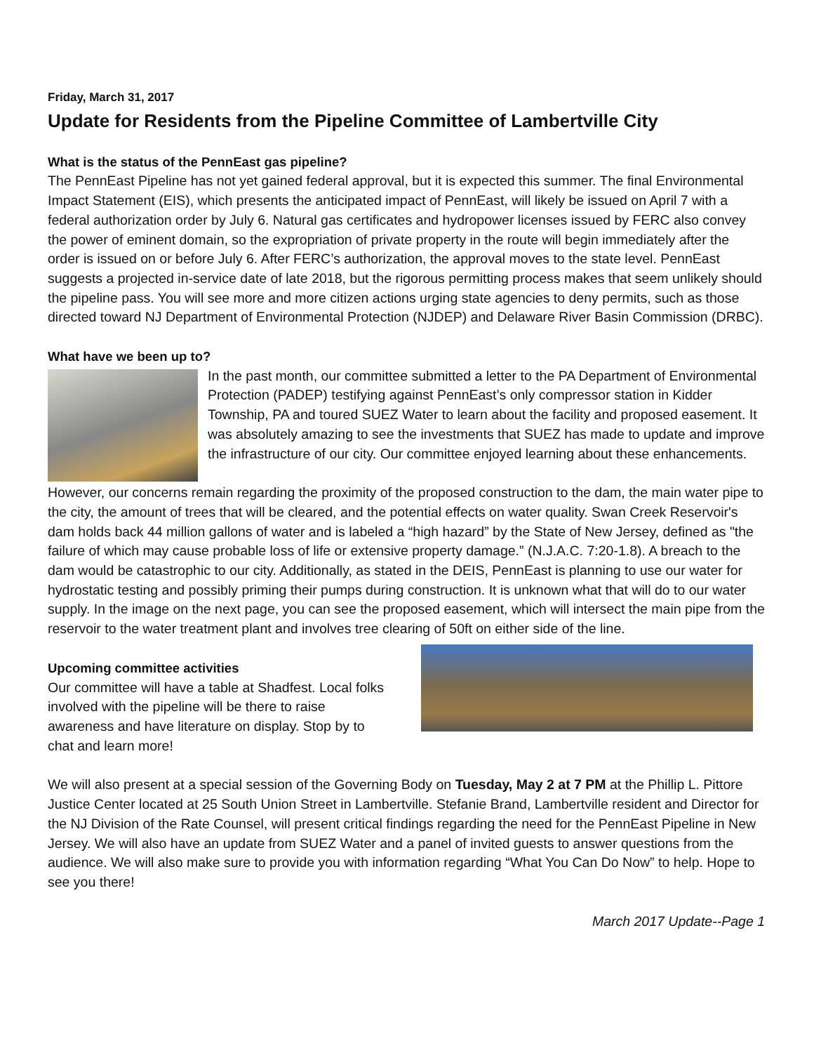Friday, March 31, 2017
Update for Residents from the Pipeline Committee of Lambertville City
What is the status of the PennEast gas pipeline?
The PennEast Pipeline has not yet gained federal approval, but it is expected this summer. The final Environmental Impact Statement (EIS), which presents the anticipated impact of PennEast, will likely be issued on April 7 with a federal authorization order by July 6. Natural gas certificates and hydropower licenses issued by FERC also convey the power of eminent domain, so the expropriation of private property in the route will begin immediately after the order is issued on or before July 6. After FERC’s authorization, the approval moves to the state level. PennEast suggests a projected in-service date of late 2018, but the rigorous permitting process makes that seem unlikely should the pipeline pass. You will see more and more citizen actions urging state agencies to deny permits, such as those directed toward NJ Department of Environmental Protection (NJDEP) and Delaware River Basin Commission (DRBC).
What have we been up to?
In the past month, our committee submitted a letter to the PA Department of Environmental Protection (PADEP) testifying against PennEast’s only compressor station in Kidder Township, PA and toured SUEZ Water to learn about the facility and proposed easement. It was absolutely amazing to see the investments that SUEZ has made to update and improve the infrastructure of our city. Our committee enjoyed learning about these enhancements.
However, our concerns remain regarding the proximity of the proposed construction to the dam, the main water pipe to the city, the amount of trees that will be cleared, and the potential effects on water quality. Swan Creek Reservoir's dam holds back 44 million gallons of water and is labeled a “high hazard” by the State of New Jersey, defined as "the failure of which may cause probable loss of life or extensive property damage.” (N.J.A.C. 7:20-1.8). A breach to the dam would be catastrophic to our city. Additionally, as stated in the DEIS, PennEast is planning to use our water for hydrostatic testing and possibly priming their pumps during construction. It is unknown what that will do to our water supply. In the image on the next page, you can see the proposed easement, which will intersect the main pipe from the reservoir to the water treatment plant and involves tree clearing of 50ft on either side of the line.
Upcoming committee activities
Our committee will have a table at Shadfest. Local folks involved with the pipeline will be there to raise awareness and have literature on display. Stop by to chat and learn more!
We will also present at a special session of the Governing Body on Tuesday, May 2 at 7 PM at the Phillip L. Pittore Justice Center located at 25 South Union Street in Lambertville. Stefanie Brand, Lambertville resident and Director for the NJ Division of the Rate Counsel, will present critical findings regarding the need for the PennEast Pipeline in New Jersey. We will also have an update from SUEZ Water and a panel of invited guests to answer questions from the audience. We will also make sure to provide you with information regarding “What You Can Do Now” to help. Hope to see you there!
March 2017 Update--Page 1